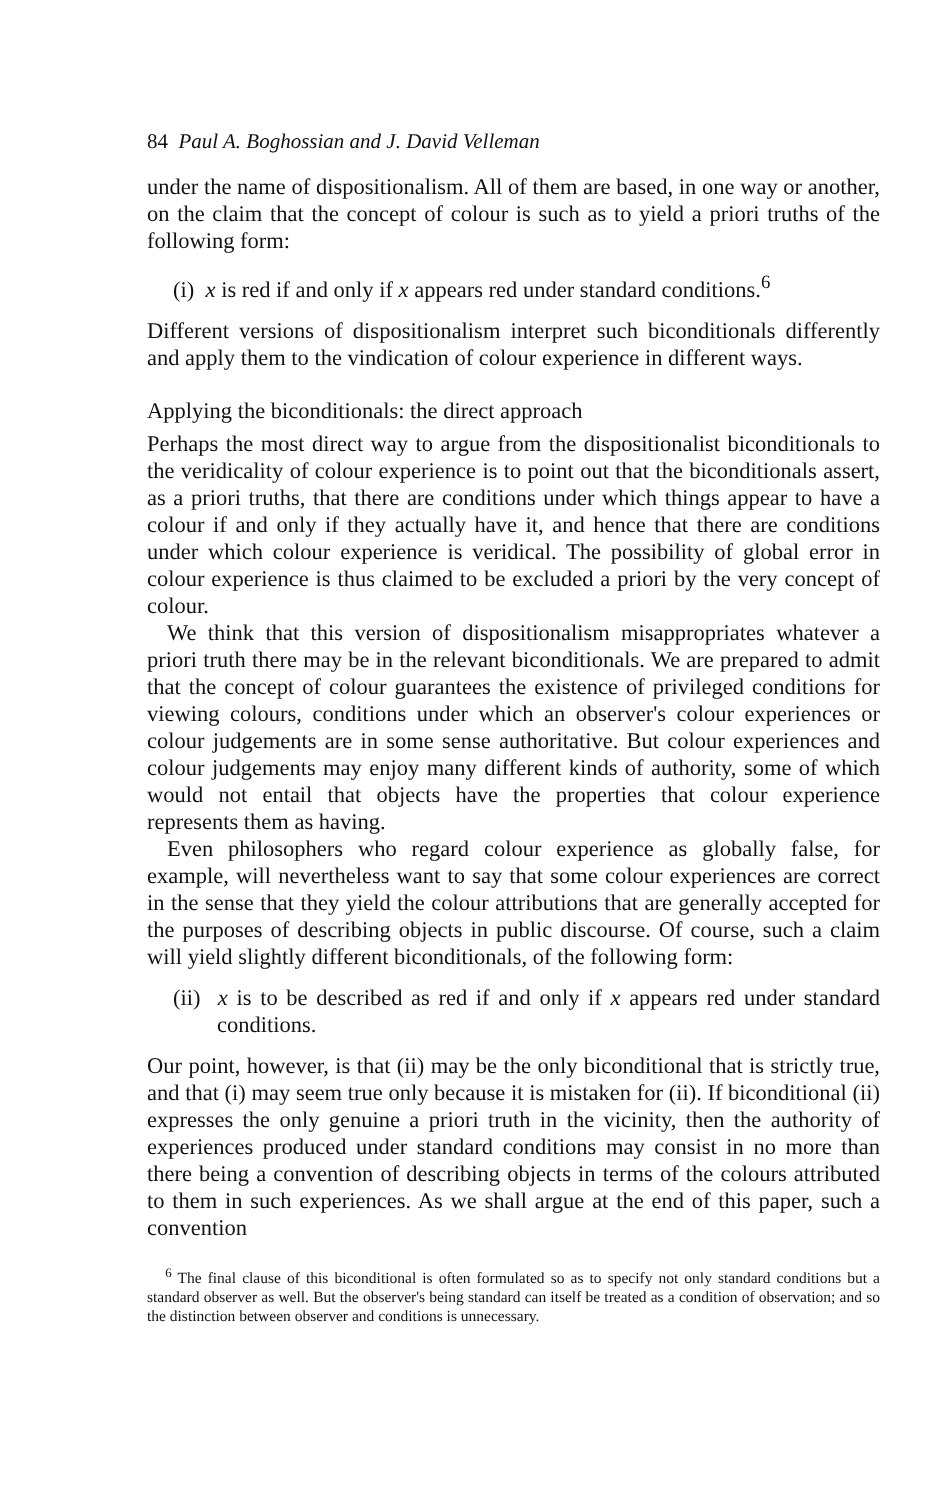84 Paul A. Boghossian and J. David Velleman
under the name of dispositionalism. All of them are based, in one way or another, on the claim that the concept of colour is such as to yield a priori truths of the following form:
(i) x is red if and only if x appears red under standard conditions.<sup>6</sup>
Different versions of dispositionalism interpret such biconditionals differently and apply them to the vindication of colour experience in different ways.
Applying the biconditionals: the direct approach
Perhaps the most direct way to argue from the dispositionalist biconditionals to the veridicality of colour experience is to point out that the biconditionals assert, as a priori truths, that there are conditions under which things appear to have a colour if and only if they actually have it, and hence that there are conditions under which colour experience is veridical. The possibility of global error in colour experience is thus claimed to be excluded a priori by the very concept of colour.
We think that this version of dispositionalism misappropriates whatever a priori truth there may be in the relevant biconditionals. We are prepared to admit that the concept of colour guarantees the existence of privileged conditions for viewing colours, conditions under which an observer's colour experiences or colour judgements are in some sense authoritative. But colour experiences and colour judgements may enjoy many different kinds of authority, some of which would not entail that objects have the properties that colour experience represents them as having.
Even philosophers who regard colour experience as globally false, for example, will nevertheless want to say that some colour experiences are correct in the sense that they yield the colour attributions that are generally accepted for the purposes of describing objects in public discourse. Of course, such a claim will yield slightly different biconditionals, of the following form:
(ii) x is to be described as red if and only if x appears red under standard conditions.
Our point, however, is that (ii) may be the only biconditional that is strictly true, and that (i) may seem true only because it is mistaken for (ii). If biconditional (ii) expresses the only genuine a priori truth in the vicinity, then the authority of experiences produced under standard conditions may consist in no more than there being a convention of describing objects in terms of the colours attributed to them in such experiences. As we shall argue at the end of this paper, such a convention
<sup>6</sup> The final clause of this biconditional is often formulated so as to specify not only standard conditions but a standard observer as well. But the observer's being standard can itself be treated as a condition of observation; and so the distinction between observer and conditions is unnecessary.